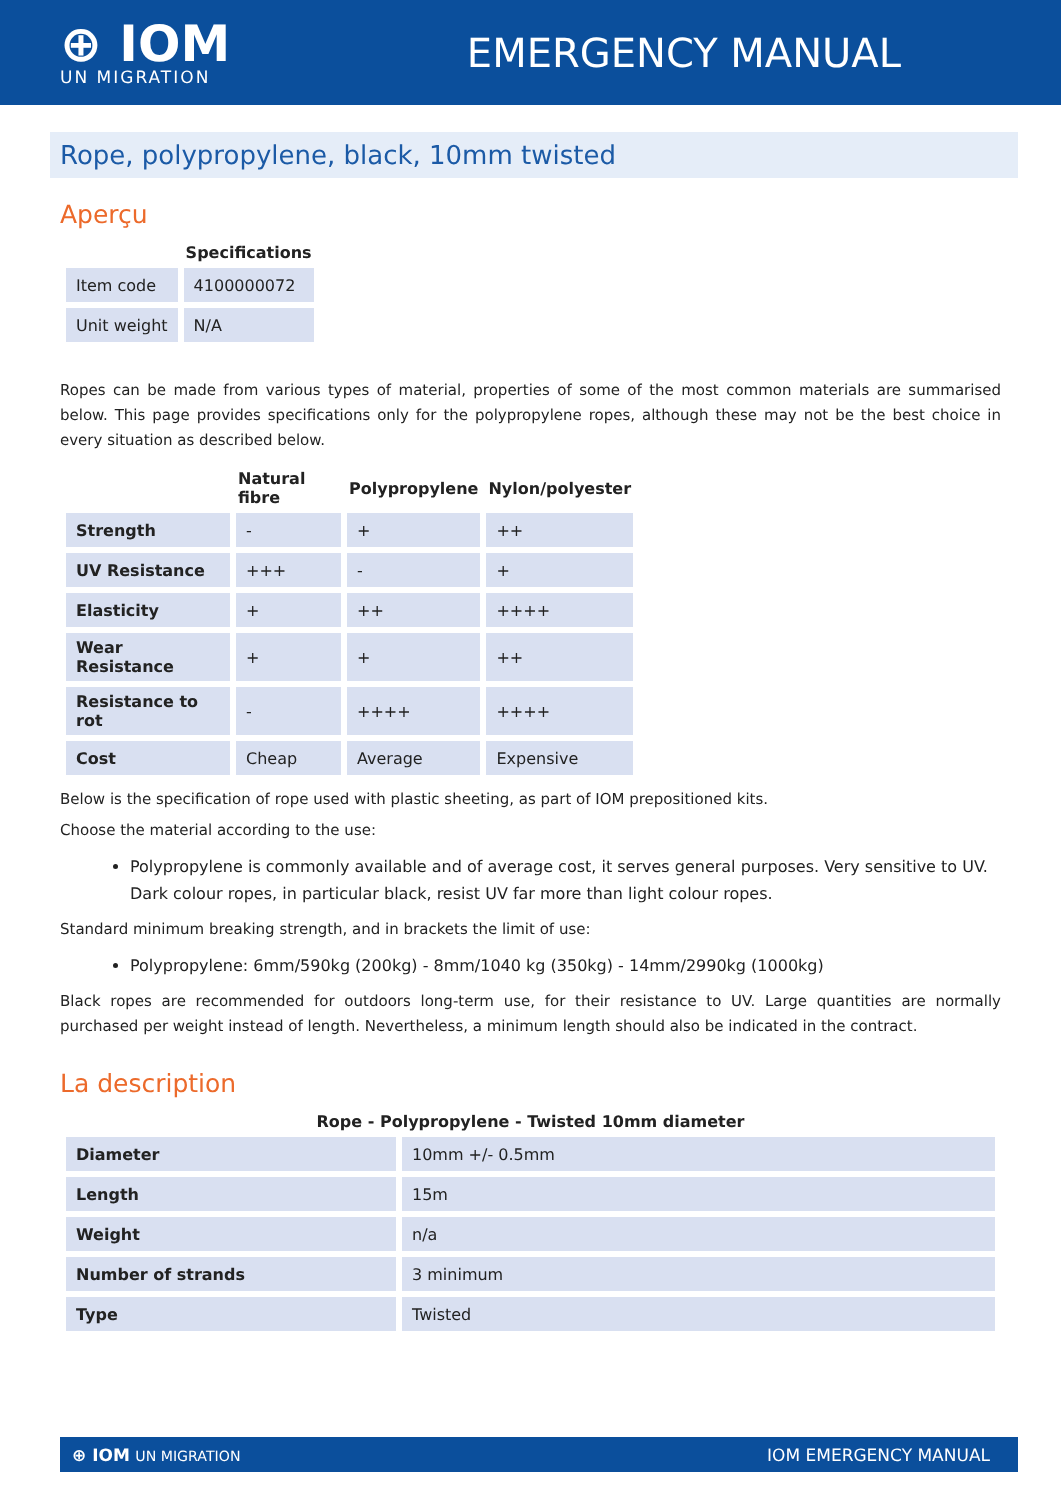⊕ IOM
UN MIGRATION
EMERGENCY MANUAL
Rope, polypropylene, black, 10mm twisted
Aperçu
| | Specifications |
| --- | --- |
| Item code | 4100000072 |
| Unit weight | N/A |
Ropes can be made from various types of material, properties of some of the most common materials are summarised below. This page provides specifications only for the polypropylene ropes, although these may not be the best choice in every situation as described below.
| | Natural fibre | Polypropylene | Nylon/polyester |
| --- | --- | --- | --- |
| Strength | - | + | ++ |
| UV Resistance | +++ | - | + |
| Elasticity | + | ++ | ++++ |
| Wear Resistance | + | + | ++ |
| Resistance to rot | - | ++++ | ++++ |
| Cost | Cheap | Average | Expensive |
Below is the specification of rope used with plastic sheeting, as part of IOM prepositioned kits.
Choose the material according to the use:
Polypropylene is commonly available and of average cost, it serves general purposes. Very sensitive to UV. Dark colour ropes, in particular black, resist UV far more than light colour ropes.
Standard minimum breaking strength, and in brackets the limit of use:
Polypropylene: 6mm/590kg (200kg) - 8mm/1040 kg (350kg) - 14mm/2990kg (1000kg)
Black ropes are recommended for outdoors long-term use, for their resistance to UV. Large quantities are normally purchased per weight instead of length. Nevertheless, a minimum length should also be indicated in the contract.
La description
| Rope - Polypropylene - Twisted 10mm diameter | |
| --- | --- |
| Diameter | 10mm +/- 0.5mm |
| Length | 15m |
| Weight | n/a |
| Number of strands | 3 minimum |
| Type | Twisted |
⊕ IOM UN MIGRATION IOM EMERGENCY MANUAL